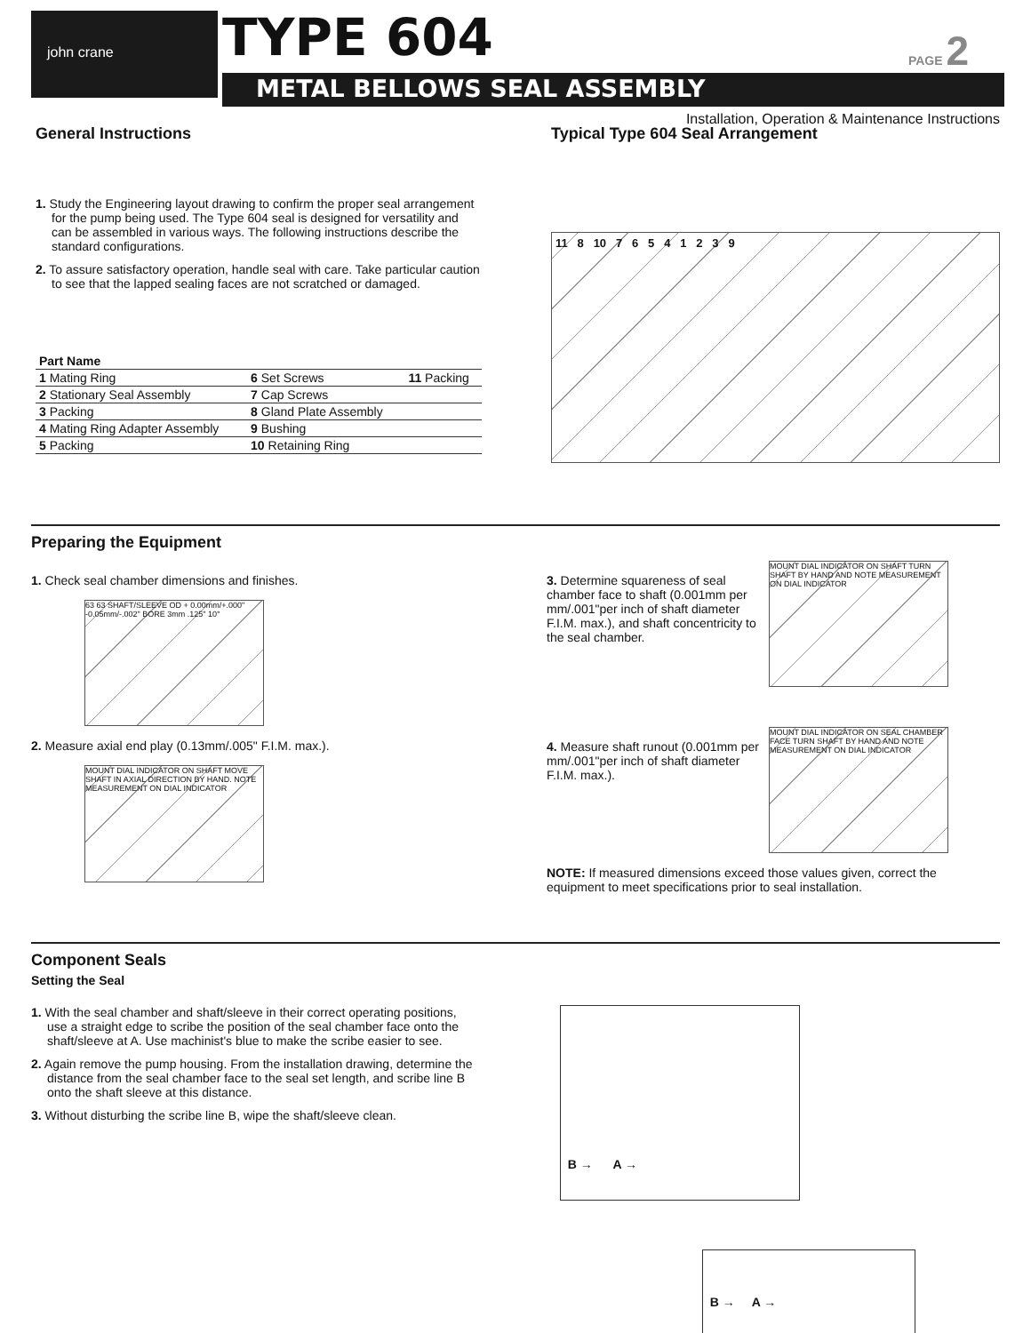john crane TYPE 604
METAL BELLOWS SEAL ASSEMBLY
PAGE 2
Installation, Operation & Maintenance Instructions
General Instructions
1. Study the Engineering layout drawing to confirm the proper seal arrangement for the pump being used. The Type 604 seal is designed for versatility and can be assembled in various ways. The following instructions describe the standard configurations.
2. To assure satisfactory operation, handle seal with care. Take particular caution to see that the lapped sealing faces are not scratched or damaged.
| Part Name | | |
| --- | --- | --- |
| 1 Mating Ring | 6 Set Screws | 11 Packing |
| 2 Stationary Seal Assembly | 7 Cap Screws | |
| 3 Packing | 8 Gland Plate Assembly | |
| 4 Mating Ring Adapter Assembly | 9 Bushing | |
| 5 Packing | 10 Retaining Ring | |
Typical Type 604 Seal Arrangement
11 8 10 7 6 5 4 1 2 3 9
Preparing the Equipment
1. Check seal chamber dimensions and finishes.
63 63 SHAFT/SLEEVE OD + 0.00mm/+.000" -0.05mm/-.002" BORE 3mm .125" 10°
2. Measure axial end play (0.13mm/.005" F.I.M. max.).
MOUNT DIAL INDICATOR ON SHAFT MOVE SHAFT IN AXIAL DIRECTION BY HAND. NOTE MEASUREMENT ON DIAL INDICATOR
3. Determine squareness of seal chamber face to shaft (0.001mm per mm/.001"per inch of shaft diameter F.I.M. max.), and shaft concentricity to the seal chamber.
MOUNT DIAL INDICATOR ON SHAFT TURN SHAFT BY HAND AND NOTE MEASUREMENT ON DIAL INDICATOR
4. Measure shaft runout (0.001mm per mm/.001"per inch of shaft diameter F.I.M. max.).
MOUNT DIAL INDICATOR ON SEAL CHAMBER FACE TURN SHAFT BY HAND AND NOTE MEASUREMENT ON DIAL INDICATOR
NOTE: If measured dimensions exceed those values given, correct the equipment to meet specifications prior to seal installation.
Component Seals
Setting the Seal
1. With the seal chamber and shaft/sleeve in their correct operating positions, use a straight edge to scribe the position of the seal chamber face onto the shaft/sleeve at A. Use machinist's blue to make the scribe easier to see.
2. Again remove the pump housing. From the installation drawing, determine the distance from the seal chamber face to the seal set length, and scribe line B onto the shaft sleeve at this distance.
3. Without disturbing the scribe line B, wipe the shaft/sleeve clean.
B → A →
B → A →